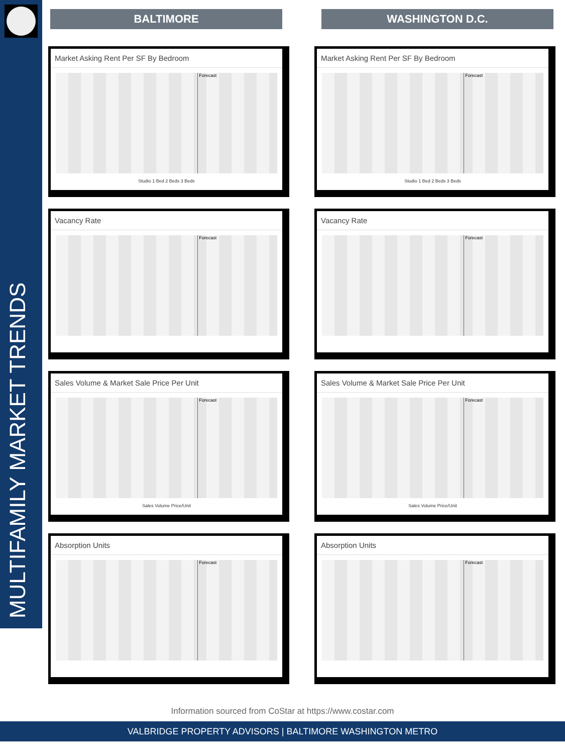MULTIFAMILY MARKET TRENDS
BALTIMORE WASHINGTON D.C.
Market Asking Rent Per SF By Bedroom
Forecast
Studio 1 Bed 2 Beds 3 Beds
Market Asking Rent Per SF By Bedroom
Forecast
Studio 1 Bed 2 Beds 3 Beds
Vacancy Rate
Forecast
Vacancy Rate
Forecast
Sales Volume & Market Sale Price Per Unit
Forecast
Sales Volume Price/Unit
Sales Volume & Market Sale Price Per Unit
Forecast
Sales Volume Price/Unit
Absorption Units
Forecast
Absorption Units
Forecast
Information sourced from CoStar at https://www.costar.com
VALBRIDGE PROPERTY ADVISORS | BALTIMORE WASHINGTON METRO